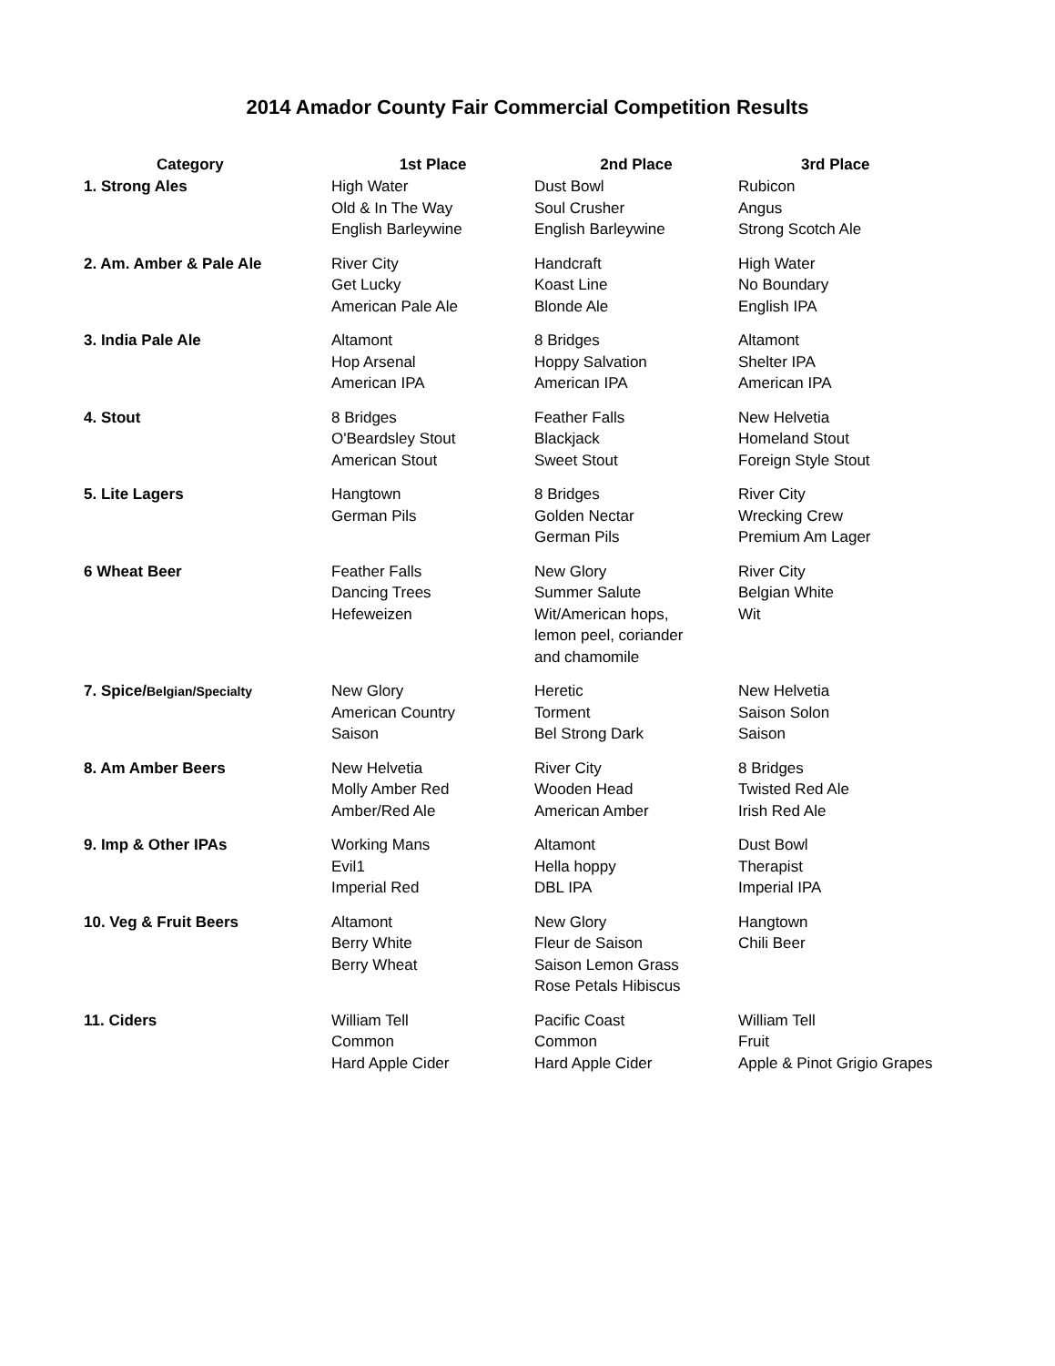2014 Amador County Fair Commercial Competition Results
| Category | 1st Place | 2nd Place | 3rd Place |
| --- | --- | --- | --- |
| 1. Strong Ales | High Water Old & In The Way English Barleywine | Dust Bowl Soul Crusher English Barleywine | Rubicon Angus Strong Scotch Ale |
| 2. Am. Amber & Pale Ale | River City Get Lucky American Pale Ale | Handcraft Koast Line Blonde Ale | High Water No Boundary English IPA |
| 3. India Pale Ale | Altamont Hop Arsenal American IPA | 8 Bridges Hoppy Salvation American IPA | Altamont Shelter IPA American IPA |
| 4. Stout | 8 Bridges O'Beardsley Stout American Stout | Feather Falls Blackjack Sweet Stout | New Helvetia Homeland Stout Foreign Style Stout |
| 5. Lite Lagers | Hangtown German Pils | 8 Bridges Golden Nectar German Pils | River City Wrecking Crew Premium Am Lager |
| 6 Wheat Beer | Feather Falls Dancing Trees Hefeweizen | New Glory Summer Salute Wit/American hops, lemon peel, coriander and chamomile | River City Belgian White Wit |
| 7. Spice/ Belgian/Specialty | New Glory American Country Saison | Heretic Torment Bel Strong Dark | New Helvetia Saison Solon Saison |
| 8. Am Amber Beers | New Helvetia Molly Amber Red Amber/Red Ale | River City Wooden Head American Amber | 8 Bridges Twisted Red Ale Irish Red Ale |
| 9. Imp & Other IPAs | Working Mans Evil1 Imperial Red | Altamont Hella hoppy DBL IPA | Dust Bowl Therapist Imperial IPA |
| 10. Veg & Fruit Beers | Altamont Berry White Berry Wheat | New Glory Fleur de Saison Saison Lemon Grass Rose Petals Hibiscus | Hangtown Chili Beer |
| 11. Ciders | William Tell Common Hard Apple Cider | Pacific Coast Common Hard Apple Cider | William Tell Fruit Apple & Pinot Grigio Grapes |